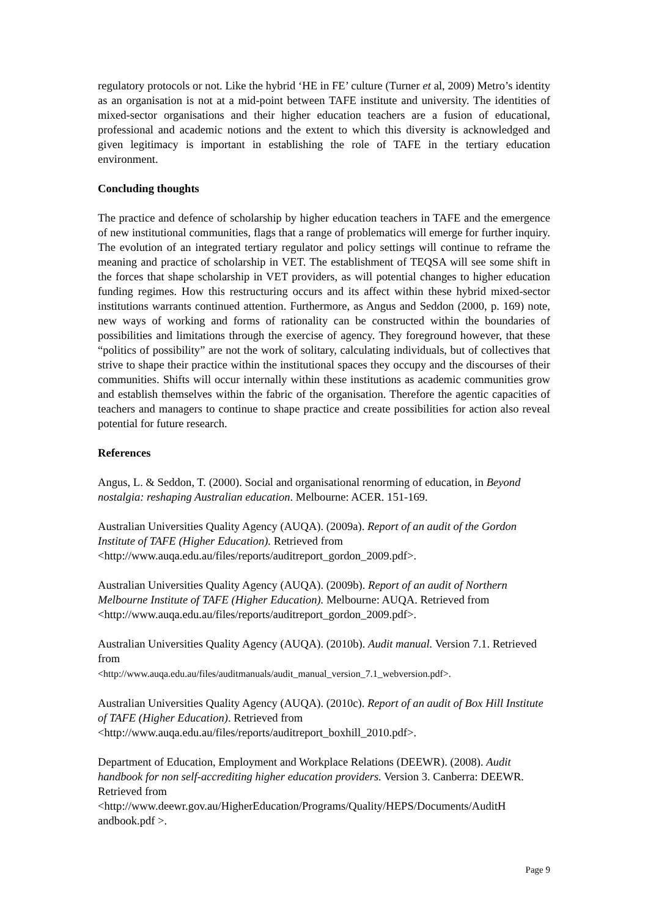regulatory protocols or not. Like the hybrid ‘HE in FE’ culture (Turner et al, 2009) Metro’s identity as an organisation is not at a mid-point between TAFE institute and university. The identities of mixed-sector organisations and their higher education teachers are a fusion of educational, professional and academic notions and the extent to which this diversity is acknowledged and given legitimacy is important in establishing the role of TAFE in the tertiary education environment.
Concluding thoughts
The practice and defence of scholarship by higher education teachers in TAFE and the emergence of new institutional communities, flags that a range of problematics will emerge for further inquiry. The evolution of an integrated tertiary regulator and policy settings will continue to reframe the meaning and practice of scholarship in VET. The establishment of TEQSA will see some shift in the forces that shape scholarship in VET providers, as will potential changes to higher education funding regimes. How this restructuring occurs and its affect within these hybrid mixed-sector institutions warrants continued attention. Furthermore, as Angus and Seddon (2000, p. 169) note, new ways of working and forms of rationality can be constructed within the boundaries of possibilities and limitations through the exercise of agency. They foreground however, that these “politics of possibility” are not the work of solitary, calculating individuals, but of collectives that strive to shape their practice within the institutional spaces they occupy and the discourses of their communities. Shifts will occur internally within these institutions as academic communities grow and establish themselves within the fabric of the organisation. Therefore the agentic capacities of teachers and managers to continue to shape practice and create possibilities for action also reveal potential for future research.
References
Angus, L. & Seddon, T. (2000). Social and organisational renorming of education, in Beyond nostalgia: reshaping Australian education. Melbourne: ACER. 151-169.
Australian Universities Quality Agency (AUQA). (2009a). Report of an audit of the Gordon Institute of TAFE (Higher Education). Retrieved from <http://www.auqa.edu.au/files/reports/auditreport_gordon_2009.pdf>.
Australian Universities Quality Agency (AUQA). (2009b). Report of an audit of Northern Melbourne Institute of TAFE (Higher Education). Melbourne: AUQA. Retrieved from <http://www.auqa.edu.au/files/reports/auditreport_gordon_2009.pdf>.
Australian Universities Quality Agency (AUQA). (2010b). Audit manual. Version 7.1. Retrieved from
<http://www.auqa.edu.au/files/auditmanuals/audit_manual_version_7.1_webversion.pdf>.
Australian Universities Quality Agency (AUQA). (2010c). Report of an audit of Box Hill Institute of TAFE (Higher Education). Retrieved from <http://www.auqa.edu.au/files/reports/auditreport_boxhill_2010.pdf>.
Department of Education, Employment and Workplace Relations (DEEWR). (2008). Audit handbook for non self-accrediting higher education providers. Version 3. Canberra: DEEWR. Retrieved from
<http://www.deewr.gov.au/HigherEducation/Programs/Quality/HEPS/Documents/AuditH andbook.pdf >.
Page 9